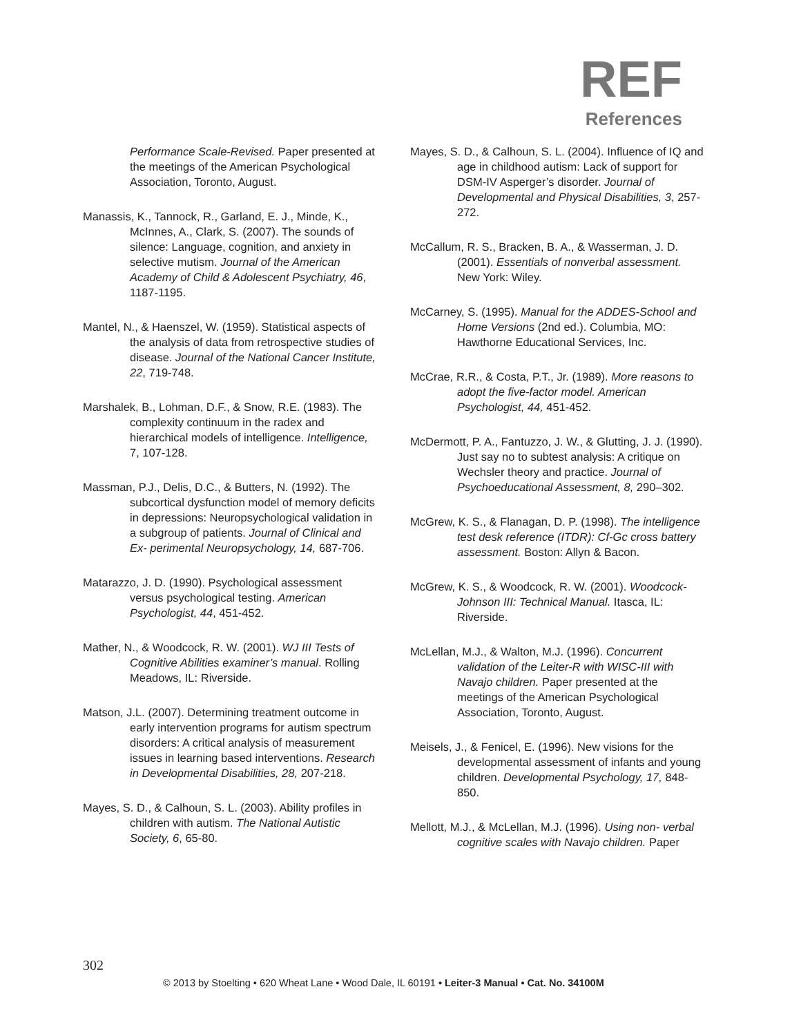REF
References
Performance Scale-Revised. Paper presented at the meetings of the American Psychological Association, Toronto, August.
Manassis, K., Tannock, R., Garland, E. J., Minde, K., McInnes, A., Clark, S. (2007). The sounds of silence: Language, cognition, and anxiety in selective mutism. Journal of the American Academy of Child & Adolescent Psychiatry, 46, 1187-1195.
Mantel, N., & Haenszel, W. (1959). Statistical aspects of the analysis of data from retrospective studies of disease. Journal of the National Cancer Institute, 22, 719-748.
Marshalek, B., Lohman, D.F., & Snow, R.E. (1983). The complexity continuum in the radex and hierarchical models of intelligence. Intelligence, 7, 107-128.
Massman, P.J., Delis, D.C., & Butters, N. (1992). The subcortical dysfunction model of memory deficits in depressions: Neuropsychological validation in a subgroup of patients. Journal of Clinical and Ex- perimental Neuropsychology, 14, 687-706.
Matarazzo, J. D. (1990). Psychological assessment versus psychological testing. American Psychologist, 44, 451-452.
Mather, N., & Woodcock, R. W. (2001). WJ III Tests of Cognitive Abilities examiner’s manual. Rolling Meadows, IL: Riverside.
Matson, J.L. (2007). Determining treatment outcome in early intervention programs for autism spectrum disorders: A critical analysis of measurement issues in learning based interventions. Research in Developmental Disabilities, 28, 207-218.
Mayes, S. D., & Calhoun, S. L. (2003). Ability profiles in children with autism. The National Autistic Society, 6, 65-80.
Mayes, S. D., & Calhoun, S. L. (2004). Influence of IQ and age in childhood autism: Lack of support for DSM-IV Asperger’s disorder. Journal of Developmental and Physical Disabilities, 3, 257-272.
McCallum, R. S., Bracken, B. A., & Wasserman, J. D. (2001). Essentials of nonverbal assessment. New York: Wiley.
McCarney, S. (1995). Manual for the ADDES-School and Home Versions (2nd ed.). Columbia, MO: Hawthorne Educational Services, Inc.
McCrae, R.R., & Costa, P.T., Jr. (1989). More reasons to adopt the five-factor model. American Psychologist, 44, 451-452.
McDermott, P. A., Fantuzzo, J. W., & Glutting, J. J. (1990). Just say no to subtest analysis: A critique on Wechsler theory and practice. Journal of Psychoeducational Assessment, 8, 290–302.
McGrew, K. S., & Flanagan, D. P. (1998). The intelligence test desk reference (ITDR): Cf-Gc cross battery assessment. Boston: Allyn & Bacon.
McGrew, K. S., & Woodcock, R. W. (2001). Woodcock-Johnson III: Technical Manual. Itasca, IL: Riverside.
McLellan, M.J., & Walton, M.J. (1996). Concurrent validation of the Leiter-R with WISC-III with Navajo children. Paper presented at the meetings of the American Psychological Association, Toronto, August.
Meisels, J., & Fenicel, E. (1996). New visions for the developmental assessment of infants and young children. Developmental Psychology, 17, 848-850.
Mellott, M.J., & McLellan, M.J. (1996). Using non- verbal cognitive scales with Navajo children. Paper
302
© 2013 by Stoelting • 620 Wheat Lane • Wood Dale, IL 60191 • Leiter-3 Manual • Cat. No. 34100M